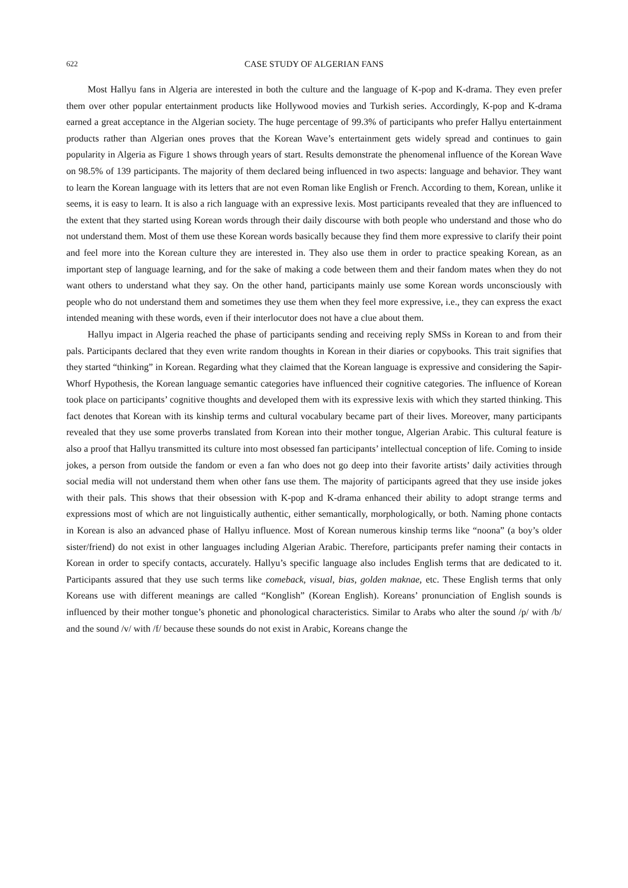622 CASE STUDY OF ALGERIAN FANS
Most Hallyu fans in Algeria are interested in both the culture and the language of K-pop and K-drama. They even prefer them over other popular entertainment products like Hollywood movies and Turkish series. Accordingly, K-pop and K-drama earned a great acceptance in the Algerian society. The huge percentage of 99.3% of participants who prefer Hallyu entertainment products rather than Algerian ones proves that the Korean Wave’s entertainment gets widely spread and continues to gain popularity in Algeria as Figure 1 shows through years of start. Results demonstrate the phenomenal influence of the Korean Wave on 98.5% of 139 participants. The majority of them declared being influenced in two aspects: language and behavior. They want to learn the Korean language with its letters that are not even Roman like English or French. According to them, Korean, unlike it seems, it is easy to learn. It is also a rich language with an expressive lexis. Most participants revealed that they are influenced to the extent that they started using Korean words through their daily discourse with both people who understand and those who do not understand them. Most of them use these Korean words basically because they find them more expressive to clarify their point and feel more into the Korean culture they are interested in. They also use them in order to practice speaking Korean, as an important step of language learning, and for the sake of making a code between them and their fandom mates when they do not want others to understand what they say. On the other hand, participants mainly use some Korean words unconsciously with people who do not understand them and sometimes they use them when they feel more expressive, i.e., they can express the exact intended meaning with these words, even if their interlocutor does not have a clue about them.
Hallyu impact in Algeria reached the phase of participants sending and receiving reply SMSs in Korean to and from their pals. Participants declared that they even write random thoughts in Korean in their diaries or copybooks. This trait signifies that they started “thinking” in Korean. Regarding what they claimed that the Korean language is expressive and considering the Sapir-Whorf Hypothesis, the Korean language semantic categories have influenced their cognitive categories. The influence of Korean took place on participants’ cognitive thoughts and developed them with its expressive lexis with which they started thinking. This fact denotes that Korean with its kinship terms and cultural vocabulary became part of their lives. Moreover, many participants revealed that they use some proverbs translated from Korean into their mother tongue, Algerian Arabic. This cultural feature is also a proof that Hallyu transmitted its culture into most obsessed fan participants’ intellectual conception of life. Coming to inside jokes, a person from outside the fandom or even a fan who does not go deep into their favorite artists’ daily activities through social media will not understand them when other fans use them. The majority of participants agreed that they use inside jokes with their pals. This shows that their obsession with K-pop and K-drama enhanced their ability to adopt strange terms and expressions most of which are not linguistically authentic, either semantically, morphologically, or both. Naming phone contacts in Korean is also an advanced phase of Hallyu influence. Most of Korean numerous kinship terms like “noona” (a boy’s older sister/friend) do not exist in other languages including Algerian Arabic. Therefore, participants prefer naming their contacts in Korean in order to specify contacts, accurately. Hallyu’s specific language also includes English terms that are dedicated to it. Participants assured that they use such terms like comeback, visual, bias, golden maknae, etc. These English terms that only Koreans use with different meanings are called “Konglish” (Korean English). Koreans’ pronunciation of English sounds is influenced by their mother tongue’s phonetic and phonological characteristics. Similar to Arabs who alter the sound /p/ with /b/ and the sound /v/ with /f/ because these sounds do not exist in Arabic, Koreans change the